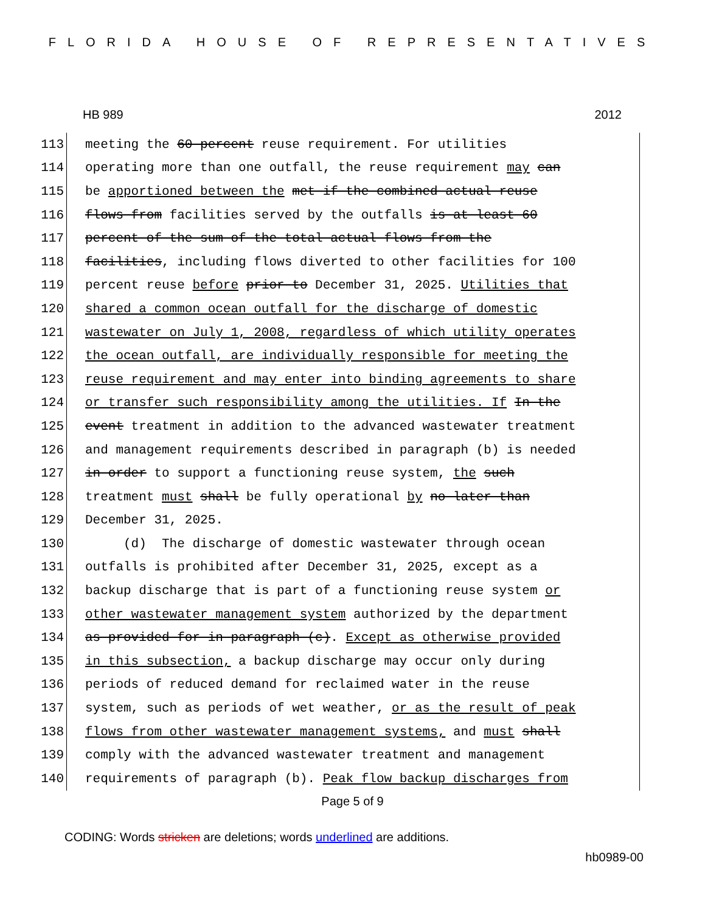FLORIDA HOUSE OF REPRESENTATIVES
HB 989 2012
113 meeting the 60 percent reuse requirement. For utilities
114 operating more than one outfall, the reuse requirement may can
115 be apportioned between the met if the combined actual reuse
116 flows from facilities served by the outfalls is at least 60
117 percent of the sum of the total actual flows from the
118 facilities, including flows diverted to other facilities for 100
119 percent reuse before prior to December 31, 2025. Utilities that
120 shared a common ocean outfall for the discharge of domestic
121 wastewater on July 1, 2008, regardless of which utility operates
122 the ocean outfall, are individually responsible for meeting the
123 reuse requirement and may enter into binding agreements to share
124 or transfer such responsibility among the utilities. If In the
125 event treatment in addition to the advanced wastewater treatment
126 and management requirements described in paragraph (b) is needed
127 in order to support a functioning reuse system, the such
128 treatment must shall be fully operational by no later than
129 December 31, 2025.
130 (d) The discharge of domestic wastewater through ocean
131 outfalls is prohibited after December 31, 2025, except as a
132 backup discharge that is part of a functioning reuse system or
133 other wastewater management system authorized by the department
134 as provided for in paragraph (c). Except as otherwise provided
135 in this subsection, a backup discharge may occur only during
136 periods of reduced demand for reclaimed water in the reuse
137 system, such as periods of wet weather, or as the result of peak
138 flows from other wastewater management systems, and must shall
139 comply with the advanced wastewater treatment and management
140 requirements of paragraph (b). Peak flow backup discharges from
Page 5 of 9
CODING: Words stricken are deletions; words underlined are additions.
hb0989-00